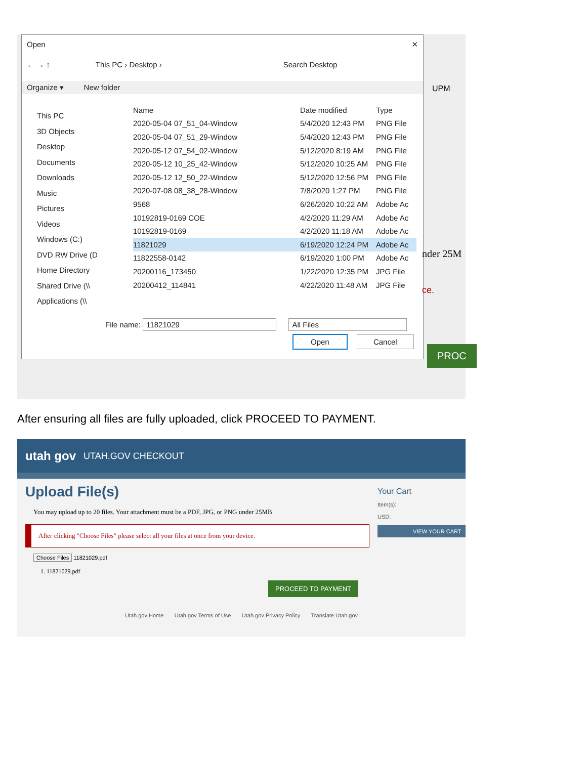Open ✕
← → ↑ This PC › Desktop › Search Desktop
Organize ▾ New folder
This PC
3D Objects
Desktop
Documents
Downloads
Music
Pictures
Videos
Windows (C:)
DVD RW Drive (D
Home Directory
Shared Drive (\\
Applications (\\
Name Date modified Type
2020-05-04 07_51_04-Window 5/4/2020 12:43 PM PNG File
2020-05-04 07_51_29-Window 5/4/2020 12:43 PM PNG File
2020-05-12 07_54_02-Window 5/12/2020 8:19 AM PNG File
2020-05-12 10_25_42-Window 5/12/2020 10:25 AM PNG File
2020-05-12 12_50_22-Window 5/12/2020 12:56 PM PNG File
2020-07-08 08_38_28-Window 7/8/2020 1:27 PM PNG File
9568 6/26/2020 10:22 AM Adobe Ac
10192819-0169 COE 4/2/2020 11:29 AM Adobe Ac
10192819-0169 4/2/2020 11:18 AM Adobe Ac
11821029 6/19/2020 12:24 PM Adobe Ac
11822558-0142 6/19/2020 1:00 PM Adobe Ac
20200116_173450 1/22/2020 12:35 PM JPG File
20200412_114841 4/22/2020 11:48 AM JPG File
File name: 11821029 All Files
Open Cancel
UPM
nder 25M
ce.
PROC
After ensuring all files are fully uploaded, click PROCEED TO PAYMENT.
utah gov UTAH.GOV CHECKOUT
Upload File(s)
You may upload up to 20 files. Your attachment must be a PDF, JPG, or PNG under 25MB
After clicking "Choose Files" please select all your files at once from your device.
Choose Files 11821029.pdf
1. 11821029.pdf
PROCEED TO PAYMENT
Your Cart
Item(s):
USD:
VIEW YOUR CART
Utah.gov Home Utah.gov Terms of Use Utah.gov Privacy Policy Translate Utah.gov